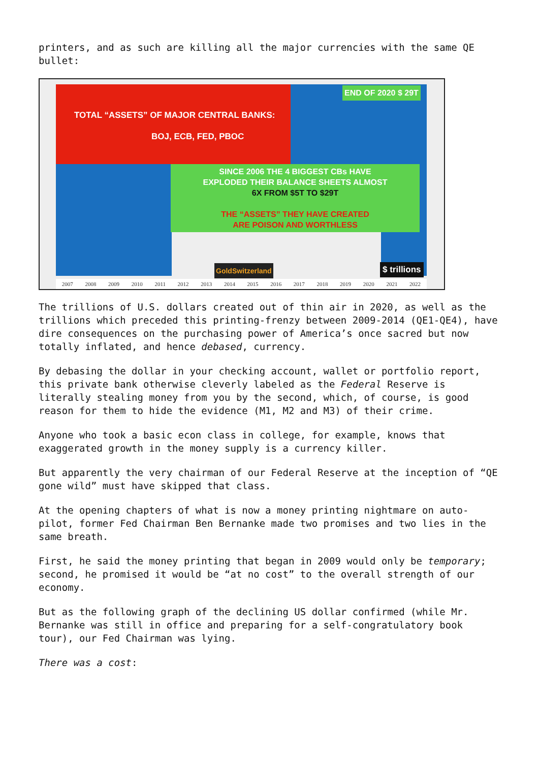printers, and as such are killing all the major currencies with the same QE bullet:
TOTAL “ASSETS” OF MAJOR CENTRAL BANKS:
BOJ, ECB, FED, PBOC
END OF 2020 $ 29T
SINCE 2006 THE 4 BIGGEST CBs HAVE
EXPLODED THEIR BALANCE SHEETS ALMOST
6X FROM $5T TO $29T
THE “ASSETS” THEY HAVE CREATED
ARE POISON AND WORTHLESS
GoldSwitzerland $ trillions
2007 2008 2009 2010 2011 2012 2013 2014 2015 2016 2017 2018 2019 2020 2021 2022
The trillions of U.S. dollars created out of thin air in 2020, as well as the trillions which preceded this printing-frenzy between 2009-2014 (QE1-QE4), have dire consequences on the purchasing power of America’s once sacred but now totally inflated, and hence debased, currency.
By debasing the dollar in your checking account, wallet or portfolio report, this private bank otherwise cleverly labeled as the Federal Reserve is literally stealing money from you by the second, which, of course, is good reason for them to hide the evidence (M1, M2 and M3) of their crime.
Anyone who took a basic econ class in college, for example, knows that exaggerated growth in the money supply is a currency killer.
But apparently the very chairman of our Federal Reserve at the inception of “QE gone wild” must have skipped that class.
At the opening chapters of what is now a money printing nightmare on auto-pilot, former Fed Chairman Ben Bernanke made two promises and two lies in the same breath.
First, he said the money printing that began in 2009 would only be temporary; second, he promised it would be “at no cost” to the overall strength of our economy.
But as the following graph of the declining US dollar confirmed (while Mr. Bernanke was still in office and preparing for a self-congratulatory book tour), our Fed Chairman was lying.
There was a cost: